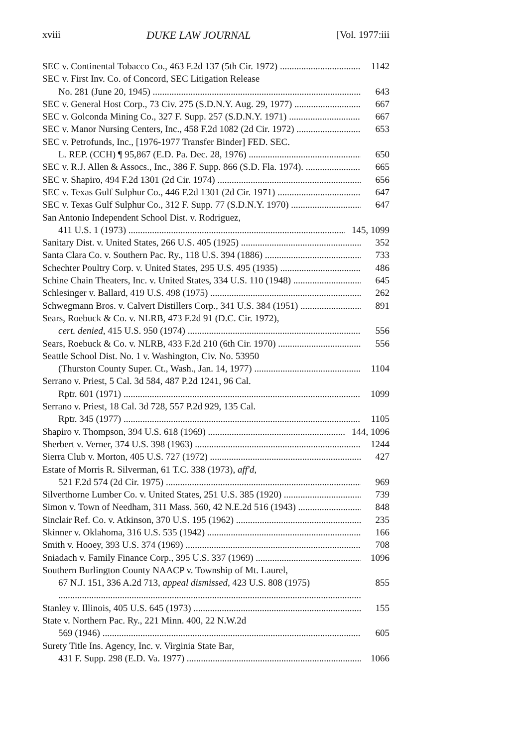xviii DUKE LAW JOURNAL [Vol. 1977:iii
SEC v. Continental Tobacco Co., 463 F.2d 137 (5th Cir. 1972) 1142
SEC v. First Inv. Co. of Concord, SEC Litigation Release
No. 281 (June 20, 1945) 643
SEC v. General Host Corp., 73 Civ. 275 (S.D.N.Y. Aug. 29, 1977) 667
SEC v. Golconda Mining Co., 327 F. Supp. 257 (S.D.N.Y. 1971) 667
SEC v. Manor Nursing Centers, Inc., 458 F.2d 1082 (2d Cir. 1972) 653
SEC v. Petrofunds, Inc., [1976-1977 Transfer Binder] FED. SEC.
L. REP. (CCH) ¶ 95,867 (E.D. Pa. Dec. 28, 1976) 650
SEC v. R.J. Allen & Assocs., Inc., 386 F. Supp. 866 (S.D. Fla. 1974). 665
SEC v. Shapiro, 494 F.2d 1301 (2d Cir. 1974) 656
SEC v. Texas Gulf Sulphur Co., 446 F.2d 1301 (2d Cir. 1971) 647
SEC v. Texas Gulf Sulphur Co., 312 F. Supp. 77 (S.D.N.Y. 1970) 647
San Antonio Independent School Dist. v. Rodriguez,
411 U.S. 1 (1973) 145, 1099
Sanitary Dist. v. United States, 266 U.S. 405 (1925) 352
Santa Clara Co. v. Southern Pac. Ry., 118 U.S. 394 (1886) 733
Schechter Poultry Corp. v. United States, 295 U.S. 495 (1935) 486
Schine Chain Theaters, Inc. v. United States, 334 U.S. 110 (1948) 645
Schlesinger v. Ballard, 419 U.S. 498 (1975) 262
Schwegmann Bros. v. Calvert Distillers Corp., 341 U.S. 384 (1951) 891
Sears, Roebuck & Co. v. NLRB, 473 F.2d 91 (D.C. Cir. 1972),
cert. denied, 415 U.S. 950 (1974) 556
Sears, Roebuck & Co. v. NLRB, 433 F.2d 210 (6th Cir. 1970) 556
Seattle School Dist. No. 1 v. Washington, Civ. No. 53950
(Thurston County Super. Ct., Wash., Jan. 14, 1977) 1104
Serrano v. Priest, 5 Cal. 3d 584, 487 P.2d 1241, 96 Cal.
Rptr. 601 (1971) 1099
Serrano v. Priest, 18 Cal. 3d 728, 557 P.2d 929, 135 Cal.
Rptr. 345 (1977) 1105
Shapiro v. Thompson, 394 U.S. 618 (1969) 144, 1096
Sherbert v. Verner, 374 U.S. 398 (1963) 1244
Sierra Club v. Morton, 405 U.S. 727 (1972) 427
Estate of Morris R. Silverman, 61 T.C. 338 (1973), aff'd,
521 F.2d 574 (2d Cir. 1975) 969
Silverthorne Lumber Co. v. United States, 251 U.S. 385 (1920) 739
Simon v. Town of Needham, 311 Mass. 560, 42 N.E.2d 516 (1943) 848
Sinclair Ref. Co. v. Atkinson, 370 U.S. 195 (1962) 235
Skinner v. Oklahoma, 316 U.S. 535 (1942) 166
Smith v. Hooey, 393 U.S. 374 (1969) 708
Sniadach v. Family Finance Corp., 395 U.S. 337 (1969) 1096
Southern Burlington County NAACP v. Township of Mt. Laurel,
67 N.J. 151, 336 A.2d 713, appeal dismissed, 423 U.S. 808 (1975) 855
Stanley v. Illinois, 405 U.S. 645 (1973) 155
State v. Northern Pac. Ry., 221 Minn. 400, 22 N.W.2d
569 (1946) 605
Surety Title Ins. Agency, Inc. v. Virginia State Bar,
431 F. Supp. 298 (E.D. Va. 1977) 1066